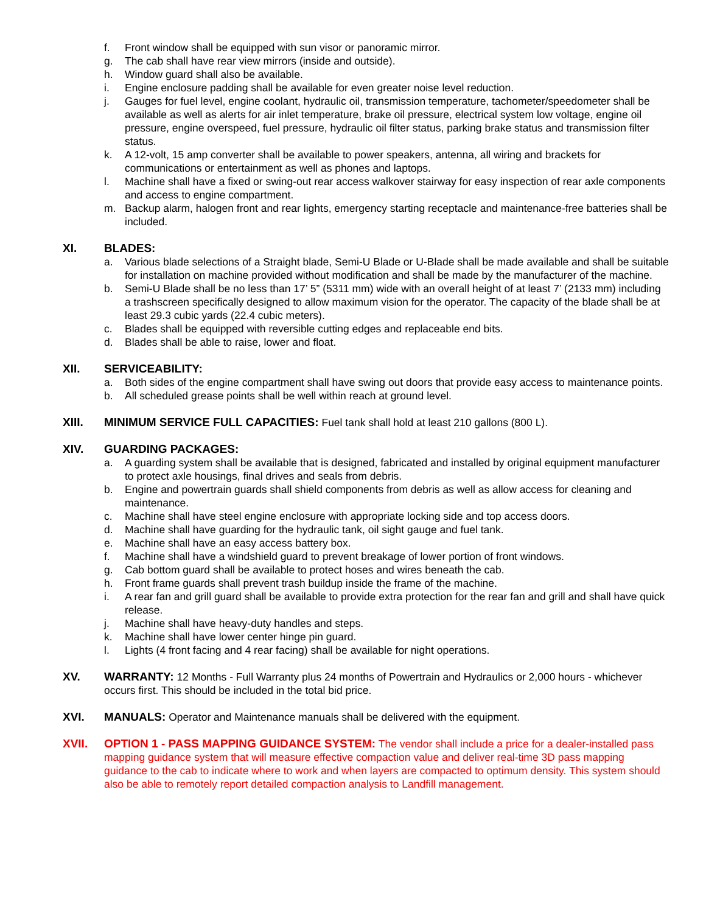f. Front window shall be equipped with sun visor or panoramic mirror.
g. The cab shall have rear view mirrors (inside and outside).
h. Window guard shall also be available.
i. Engine enclosure padding shall be available for even greater noise level reduction.
j. Gauges for fuel level, engine coolant, hydraulic oil, transmission temperature, tachometer/speedometer shall be available as well as alerts for air inlet temperature, brake oil pressure, electrical system low voltage, engine oil pressure, engine overspeed, fuel pressure, hydraulic oil filter status, parking brake status and transmission filter status.
k. A 12-volt, 15 amp converter shall be available to power speakers, antenna, all wiring and brackets for communications or entertainment as well as phones and laptops.
l. Machine shall have a fixed or swing-out rear access walkover stairway for easy inspection of rear axle components and access to engine compartment.
m. Backup alarm, halogen front and rear lights, emergency starting receptacle and maintenance-free batteries shall be included.
XI. BLADES:
a. Various blade selections of a Straight blade, Semi-U Blade or U-Blade shall be made available and shall be suitable for installation on machine provided without modification and shall be made by the manufacturer of the machine.
b. Semi-U Blade shall be no less than 17’ 5” (5311 mm) wide with an overall height of at least 7’ (2133 mm) including a trashscreen specifically designed to allow maximum vision for the operator. The capacity of the blade shall be at least 29.3 cubic yards (22.4 cubic meters).
c. Blades shall be equipped with reversible cutting edges and replaceable end bits.
d. Blades shall be able to raise, lower and float.
XII. SERVICEABILITY:
a. Both sides of the engine compartment shall have swing out doors that provide easy access to maintenance points.
b. All scheduled grease points shall be well within reach at ground level.
XIII. MINIMUM SERVICE FULL CAPACITIES: Fuel tank shall hold at least 210 gallons (800 L).
XIV. GUARDING PACKAGES:
a. A guarding system shall be available that is designed, fabricated and installed by original equipment manufacturer to protect axle housings, final drives and seals from debris.
b. Engine and powertrain guards shall shield components from debris as well as allow access for cleaning and maintenance.
c. Machine shall have steel engine enclosure with appropriate locking side and top access doors.
d. Machine shall have guarding for the hydraulic tank, oil sight gauge and fuel tank.
e. Machine shall have an easy access battery box.
f. Machine shall have a windshield guard to prevent breakage of lower portion of front windows.
g. Cab bottom guard shall be available to protect hoses and wires beneath the cab.
h. Front frame guards shall prevent trash buildup inside the frame of the machine.
i. A rear fan and grill guard shall be available to provide extra protection for the rear fan and grill and shall have quick release.
j. Machine shall have heavy-duty handles and steps.
k. Machine shall have lower center hinge pin guard.
l. Lights (4 front facing and 4 rear facing) shall be available for night operations.
XV. WARRANTY: 12 Months - Full Warranty plus 24 months of Powertrain and Hydraulics or 2,000 hours - whichever occurs first. This should be included in the total bid price.
XVI. MANUALS: Operator and Maintenance manuals shall be delivered with the equipment.
XVII. OPTION 1 - PASS MAPPING GUIDANCE SYSTEM: The vendor shall include a price for a dealer-installed pass mapping guidance system that will measure effective compaction value and deliver real-time 3D pass mapping guidance to the cab to indicate where to work and when layers are compacted to optimum density. This system should also be able to remotely report detailed compaction analysis to Landfill management.